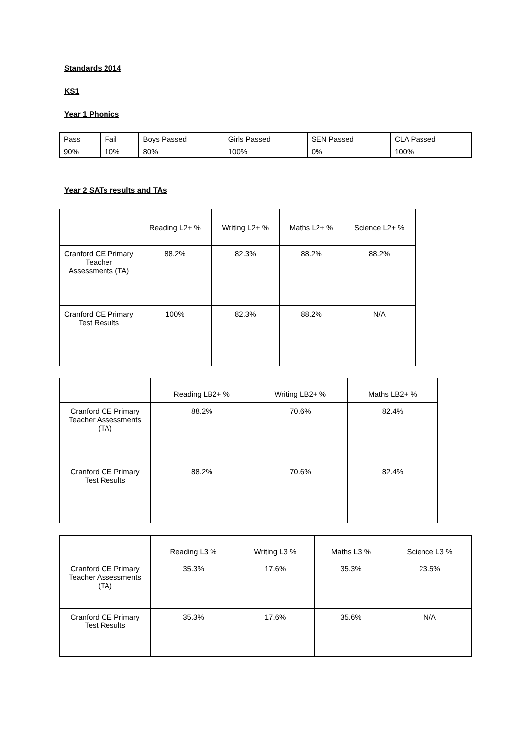Standards 2014
KS1
Year 1 Phonics
| Pass | Fail | Boys Passed | Girls Passed | SEN Passed | CLA Passed |
| 90% | 10% | 80% | 100% | 0% | 100% |
Year 2 SATs results and TAs
| | Reading L2+ % | Writing L2+ % | Maths L2+ % | Science L2+ % |
| --- | --- | --- | --- | --- |
| Cranford CE Primary Teacher Assessments (TA) | 88.2% | 82.3% | 88.2% | 88.2% |
| Cranford CE Primary Test Results | 100% | 82.3% | 88.2% | N/A |
| | Reading LB2+ % | Writing LB2+ % | Maths LB2+ % |
| --- | --- | --- | --- |
| Cranford CE Primary Teacher Assessments (TA) | 88.2% | 70.6% | 82.4% |
| Cranford CE Primary Test Results | 88.2% | 70.6% | 82.4% |
| | Reading L3 % | Writing L3 % | Maths L3 % | Science L3 % |
| --- | --- | --- | --- | --- |
| Cranford CE Primary Teacher Assessments (TA) | 35.3% | 17.6% | 35.3% | 23.5% |
| Cranford CE Primary Test Results | 35.3% | 17.6% | 35.6% | N/A |